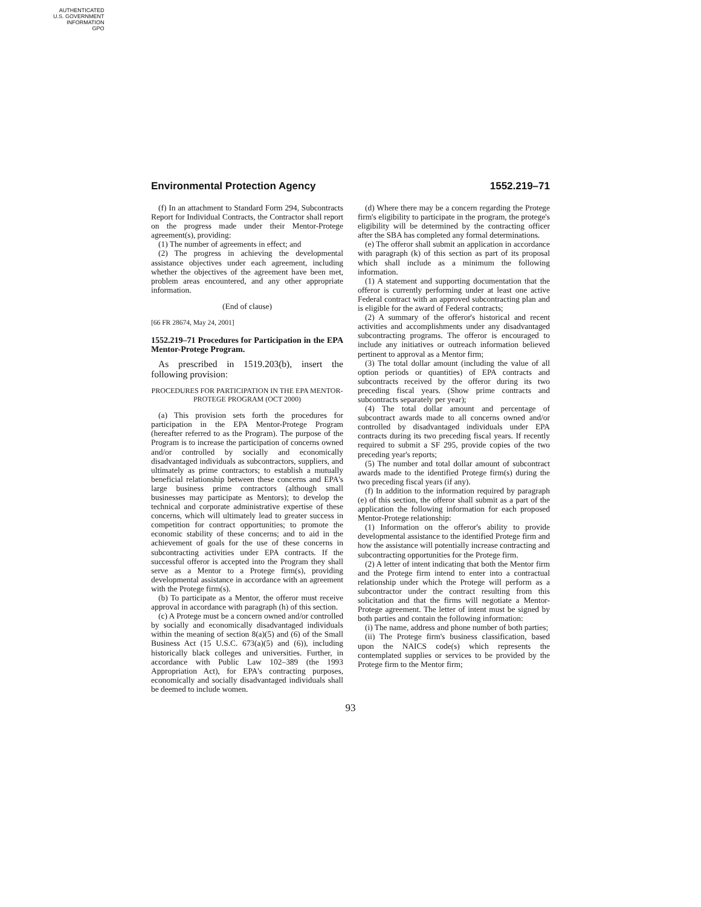AUTHENTICATED
U.S. GOVERNMENT
INFORMATION
GPO
Environmental Protection Agency 1552.219–71
(f) In an attachment to Standard Form 294, Subcontracts Report for Individual Contracts, the Contractor shall report on the progress made under their Mentor-Protege agreement(s), providing:
(1) The number of agreements in effect; and
(2) The progress in achieving the developmental assistance objectives under each agreement, including whether the objectives of the agreement have been met, problem areas encountered, and any other appropriate information.
(End of clause)
[66 FR 28674, May 24, 2001]
1552.219–71 Procedures for Participation in the EPA Mentor-Protege Program.
As prescribed in 1519.203(b), insert the following provision:
PROCEDURES FOR PARTICIPATION IN THE EPA MENTOR-PROTEGE PROGRAM (OCT 2000)
(a) This provision sets forth the procedures for participation in the EPA Mentor-Protege Program (hereafter referred to as the Program). The purpose of the Program is to increase the participation of concerns owned and/or controlled by socially and economically disadvantaged individuals as subcontractors, suppliers, and ultimately as prime contractors; to establish a mutually beneficial relationship between these concerns and EPA's large business prime contractors (although small businesses may participate as Mentors); to develop the technical and corporate administrative expertise of these concerns, which will ultimately lead to greater success in competition for contract opportunities; to promote the economic stability of these concerns; and to aid in the achievement of goals for the use of these concerns in subcontracting activities under EPA contracts. If the successful offeror is accepted into the Program they shall serve as a Mentor to a Protege firm(s), providing developmental assistance in accordance with an agreement with the Protege firm(s).
(b) To participate as a Mentor, the offeror must receive approval in accordance with paragraph (h) of this section.
(c) A Protege must be a concern owned and/or controlled by socially and economically disadvantaged individuals within the meaning of section 8(a)(5) and (6) of the Small Business Act (15 U.S.C. 673(a)(5) and (6)), including historically black colleges and universities. Further, in accordance with Public Law 102–389 (the 1993 Appropriation Act), for EPA's contracting purposes, economically and socially disadvantaged individuals shall be deemed to include women.
(d) Where there may be a concern regarding the Protege firm's eligibility to participate in the program, the protege's eligibility will be determined by the contracting officer after the SBA has completed any formal determinations.
(e) The offeror shall submit an application in accordance with paragraph (k) of this section as part of its proposal which shall include as a minimum the following information.
(1) A statement and supporting documentation that the offeror is currently performing under at least one active Federal contract with an approved subcontracting plan and is eligible for the award of Federal contracts;
(2) A summary of the offeror's historical and recent activities and accomplishments under any disadvantaged subcontracting programs. The offeror is encouraged to include any initiatives or outreach information believed pertinent to approval as a Mentor firm;
(3) The total dollar amount (including the value of all option periods or quantities) of EPA contracts and subcontracts received by the offeror during its two preceding fiscal years. (Show prime contracts and subcontracts separately per year);
(4) The total dollar amount and percentage of subcontract awards made to all concerns owned and/or controlled by disadvantaged individuals under EPA contracts during its two preceding fiscal years. If recently required to submit a SF 295, provide copies of the two preceding year's reports;
(5) The number and total dollar amount of subcontract awards made to the identified Protege firm(s) during the two preceding fiscal years (if any).
(f) In addition to the information required by paragraph (e) of this section, the offeror shall submit as a part of the application the following information for each proposed Mentor-Protege relationship:
(1) Information on the offeror's ability to provide developmental assistance to the identified Protege firm and how the assistance will potentially increase contracting and subcontracting opportunities for the Protege firm.
(2) A letter of intent indicating that both the Mentor firm and the Protege firm intend to enter into a contractual relationship under which the Protege will perform as a subcontractor under the contract resulting from this solicitation and that the firms will negotiate a Mentor-Protege agreement. The letter of intent must be signed by both parties and contain the following information:
(i) The name, address and phone number of both parties;
(ii) The Protege firm's business classification, based upon the NAICS code(s) which represents the contemplated supplies or services to be provided by the Protege firm to the Mentor firm;
93